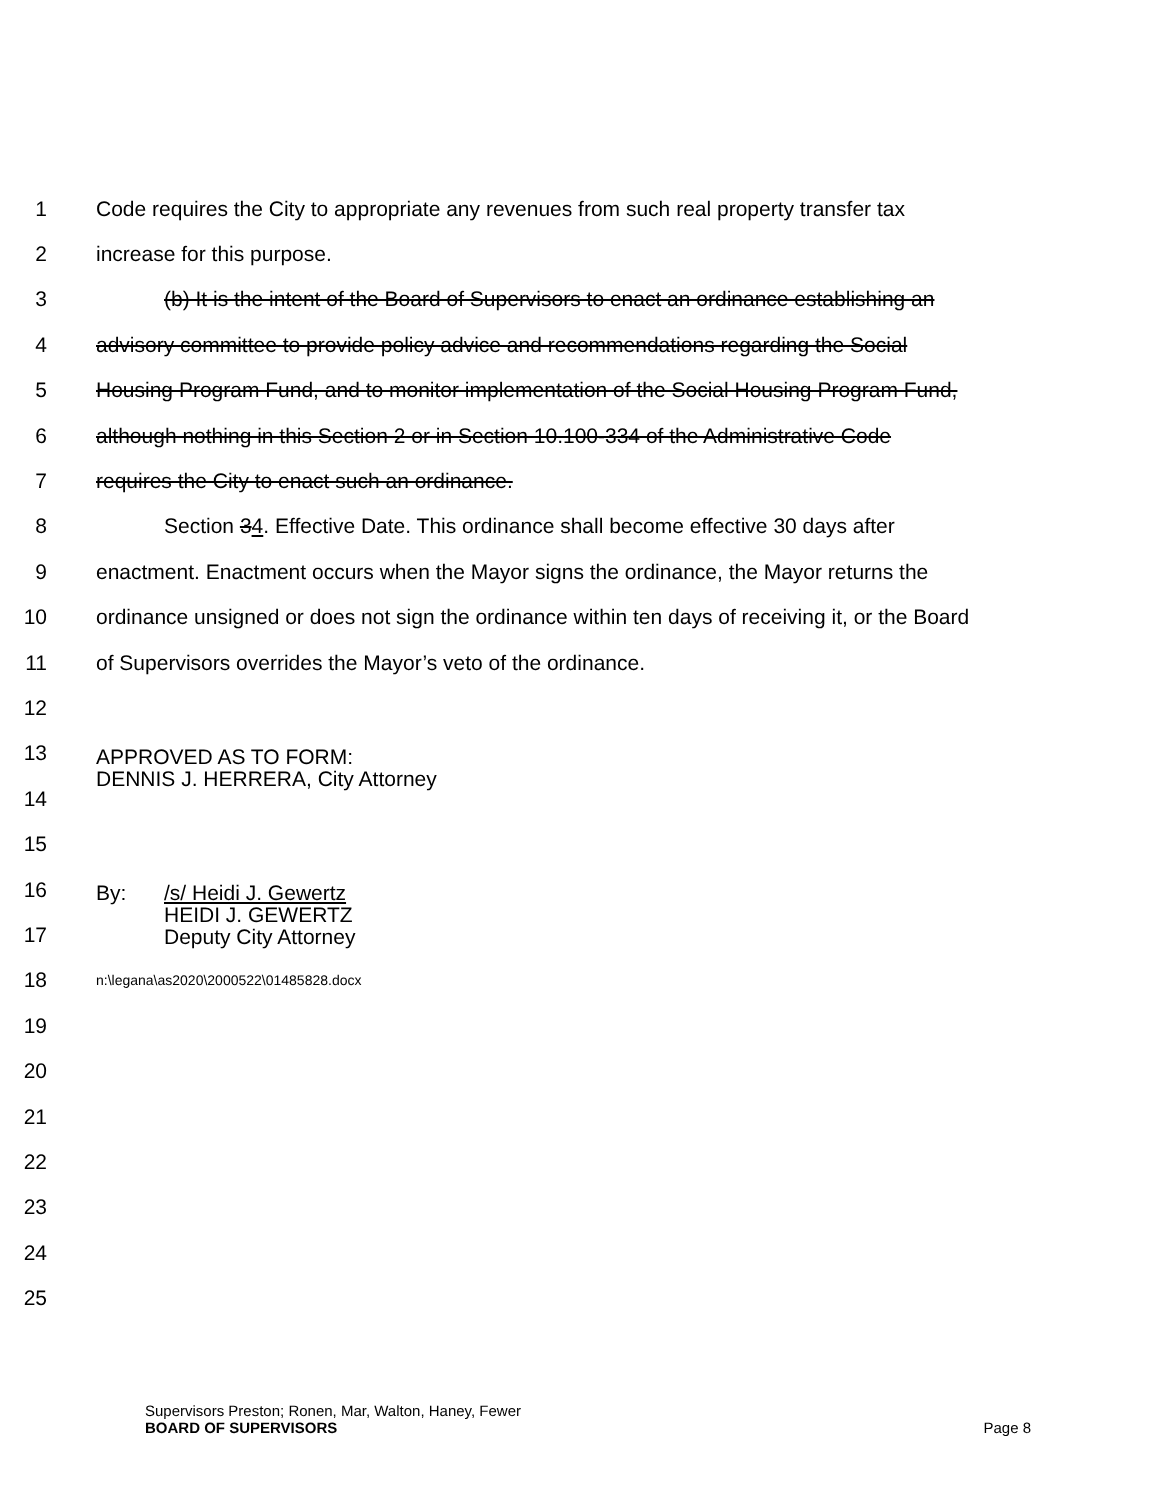1 Code requires the City to appropriate any revenues from such real property transfer tax
2 increase for this purpose.
3 (b) It is the intent of the Board of Supervisors to enact an ordinance establishing an
4 advisory committee to provide policy advice and recommendations regarding the Social
5 Housing Program Fund, and to monitor implementation of the Social Housing Program Fund,
6 although nothing in this Section 2 or in Section 10.100-334 of the Administrative Code
7 requires the City to enact such an ordinance.
8 Section 34. Effective Date. This ordinance shall become effective 30 days after
9 enactment. Enactment occurs when the Mayor signs the ordinance, the Mayor returns the
10 ordinance unsigned or does not sign the ordinance within ten days of receiving it, or the Board
11 of Supervisors overrides the Mayor’s veto of the ordinance.
12
13
APPROVED AS TO FORM:
DENNIS J. HERRERA, City Attorney
14
15
16
By: /s/ Heidi J. Gewertz
HEIDI J. GEWERTZ
Deputy City Attorney
17
18
n:\legana\as2020\2000522\01485828.docx
19
20
21
22
23
24
25
Supervisors Preston; Ronen, Mar, Walton, Haney, Fewer
BOARD OF SUPERVISORS Page 8